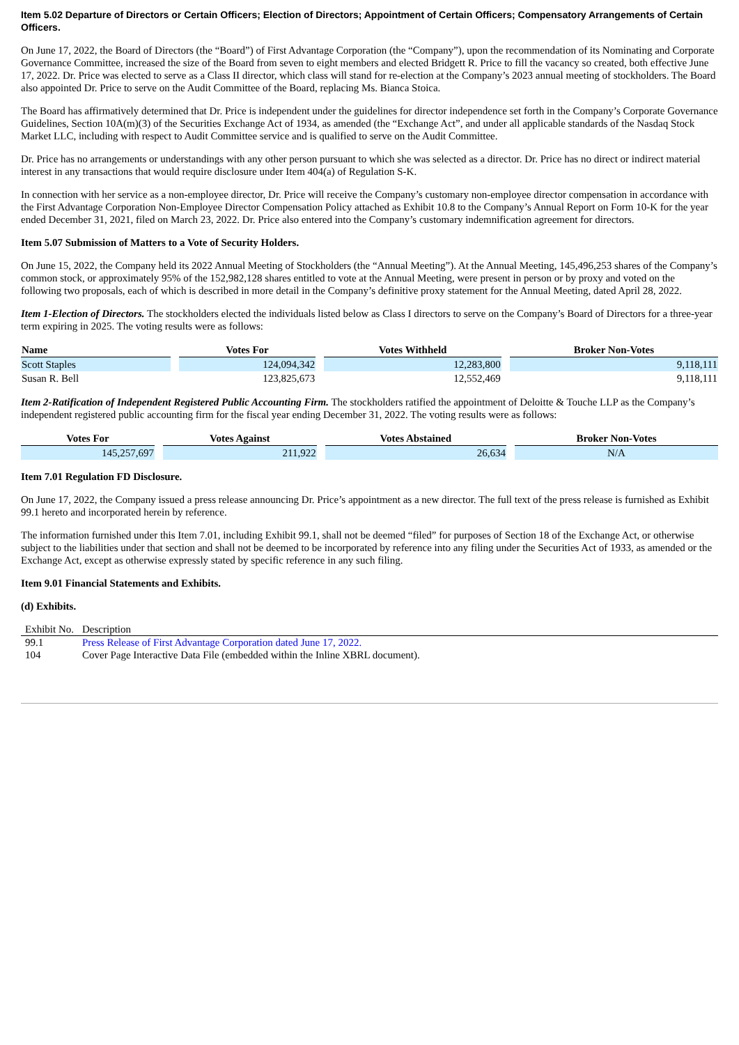Item 5.02 Departure of Directors or Certain Officers; Election of Directors; Appointment of Certain Officers; Compensatory Arrangements of Certain Officers.
On June 17, 2022, the Board of Directors (the “Board”) of First Advantage Corporation (the “Company”), upon the recommendation of its Nominating and Corporate Governance Committee, increased the size of the Board from seven to eight members and elected Bridgett R. Price to fill the vacancy so created, both effective June 17, 2022. Dr. Price was elected to serve as a Class II director, which class will stand for re-election at the Company’s 2023 annual meeting of stockholders. The Board also appointed Dr. Price to serve on the Audit Committee of the Board, replacing Ms. Bianca Stoica.
The Board has affirmatively determined that Dr. Price is independent under the guidelines for director independence set forth in the Company’s Corporate Governance Guidelines, Section 10A(m)(3) of the Securities Exchange Act of 1934, as amended (the “Exchange Act”, and under all applicable standards of the Nasdaq Stock Market LLC, including with respect to Audit Committee service and is qualified to serve on the Audit Committee.
Dr. Price has no arrangements or understandings with any other person pursuant to which she was selected as a director. Dr. Price has no direct or indirect material interest in any transactions that would require disclosure under Item 404(a) of Regulation S-K.
In connection with her service as a non-employee director, Dr. Price will receive the Company’s customary non-employee director compensation in accordance with the First Advantage Corporation Non-Employee Director Compensation Policy attached as Exhibit 10.8 to the Company’s Annual Report on Form 10-K for the year ended December 31, 2021, filed on March 23, 2022. Dr. Price also entered into the Company’s customary indemnification agreement for directors.
Item 5.07 Submission of Matters to a Vote of Security Holders.
On June 15, 2022, the Company held its 2022 Annual Meeting of Stockholders (the “Annual Meeting”). At the Annual Meeting, 145,496,253 shares of the Company’s common stock, or approximately 95% of the 152,982,128 shares entitled to vote at the Annual Meeting, were present in person or by proxy and voted on the following two proposals, each of which is described in more detail in the Company’s definitive proxy statement for the Annual Meeting, dated April 28, 2022.
Item 1-Election of Directors. The stockholders elected the individuals listed below as Class I directors to serve on the Company’s Board of Directors for a three-year term expiring in 2025. The voting results were as follows:
| Name | Votes For | Votes Withheld | Broker Non-Votes |
| --- | --- | --- | --- |
| Scott Staples | 124,094,342 | 12,283,800 | 9,118,111 |
| Susan R. Bell | 123,825,673 | 12,552,469 | 9,118,111 |
Item 2-Ratification of Independent Registered Public Accounting Firm. The stockholders ratified the appointment of Deloitte & Touche LLP as the Company’s independent registered public accounting firm for the fiscal year ending December 31, 2022. The voting results were as follows:
| Votes For | Votes Against | Votes Abstained | Broker Non-Votes |
| --- | --- | --- | --- |
| 145,257,697 | 211,922 | 26,634 | N/A |
Item 7.01 Regulation FD Disclosure.
On June 17, 2022, the Company issued a press release announcing Dr. Price’s appointment as a new director. The full text of the press release is furnished as Exhibit 99.1 hereto and incorporated herein by reference.
The information furnished under this Item 7.01, including Exhibit 99.1, shall not be deemed “filed” for purposes of Section 18 of the Exchange Act, or otherwise subject to the liabilities under that section and shall not be deemed to be incorporated by reference into any filing under the Securities Act of 1933, as amended or the Exchange Act, except as otherwise expressly stated by specific reference in any such filing.
Item 9.01 Financial Statements and Exhibits.
(d) Exhibits.
| Exhibit No. | Description |
| --- | --- |
| 99.1 | Press Release of First Advantage Corporation dated June 17, 2022. |
| 104 | Cover Page Interactive Data File (embedded within the Inline XBRL document). |